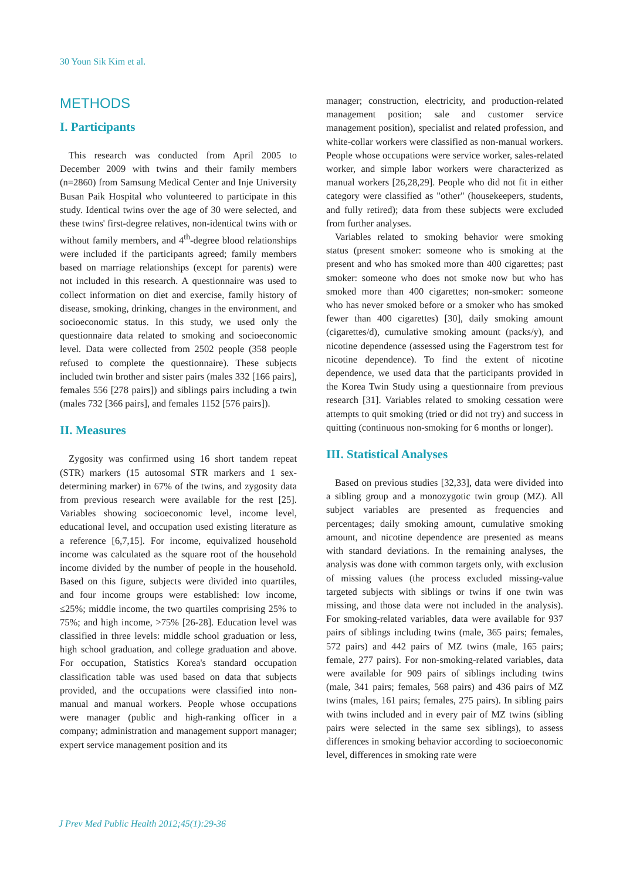30 Youn Sik Kim et al.
METHODS
I. Participants
This research was conducted from April 2005 to December 2009 with twins and their family members (n=2860) from Samsung Medical Center and Inje University Busan Paik Hospital who volunteered to participate in this study. Identical twins over the age of 30 were selected, and these twins' first-degree relatives, non-identical twins with or without family members, and 4<sup>th</sup>-degree blood relationships were included if the participants agreed; family members based on marriage relationships (except for parents) were not included in this research. A questionnaire was used to collect information on diet and exercise, family history of disease, smoking, drinking, changes in the environment, and socioeconomic status. In this study, we used only the questionnaire data related to smoking and socioeconomic level. Data were collected from 2502 people (358 people refused to complete the questionnaire). These subjects included twin brother and sister pairs (males 332 [166 pairs], females 556 [278 pairs]) and siblings pairs including a twin (males 732 [366 pairs], and females 1152 [576 pairs]).
II. Measures
Zygosity was confirmed using 16 short tandem repeat (STR) markers (15 autosomal STR markers and 1 sex-determining marker) in 67% of the twins, and zygosity data from previous research were available for the rest [25]. Variables showing socioeconomic level, income level, educational level, and occupation used existing literature as a reference [6,7,15]. For income, equivalized household income was calculated as the square root of the household income divided by the number of people in the household. Based on this figure, subjects were divided into quartiles, and four income groups were established: low income, ≤25%; middle income, the two quartiles comprising 25% to 75%; and high income, >75% [26-28]. Education level was classified in three levels: middle school graduation or less, high school graduation, and college graduation and above. For occupation, Statistics Korea's standard occupation classification table was used based on data that subjects provided, and the occupations were classified into non-manual and manual workers. People whose occupations were manager (public and high-ranking officer in a company; administration and management support manager; expert service management position and its
manager; construction, electricity, and production-related management position; sale and customer service management position), specialist and related profession, and white-collar workers were classified as non-manual workers. People whose occupations were service worker, sales-related worker, and simple labor workers were characterized as manual workers [26,28,29]. People who did not fit in either category were classified as "other" (housekeepers, students, and fully retired); data from these subjects were excluded from further analyses.
Variables related to smoking behavior were smoking status (present smoker: someone who is smoking at the present and who has smoked more than 400 cigarettes; past smoker: someone who does not smoke now but who has smoked more than 400 cigarettes; non-smoker: someone who has never smoked before or a smoker who has smoked fewer than 400 cigarettes) [30], daily smoking amount (cigarettes/d), cumulative smoking amount (packs/y), and nicotine dependence (assessed using the Fagerstrom test for nicotine dependence). To find the extent of nicotine dependence, we used data that the participants provided in the Korea Twin Study using a questionnaire from previous research [31]. Variables related to smoking cessation were attempts to quit smoking (tried or did not try) and success in quitting (continuous non-smoking for 6 months or longer).
III. Statistical Analyses
Based on previous studies [32,33], data were divided into a sibling group and a monozygotic twin group (MZ). All subject variables are presented as frequencies and percentages; daily smoking amount, cumulative smoking amount, and nicotine dependence are presented as means with standard deviations. In the remaining analyses, the analysis was done with common targets only, with exclusion of missing values (the process excluded missing-value targeted subjects with siblings or twins if one twin was missing, and those data were not included in the analysis). For smoking-related variables, data were available for 937 pairs of siblings including twins (male, 365 pairs; females, 572 pairs) and 442 pairs of MZ twins (male, 165 pairs; female, 277 pairs). For non-smoking-related variables, data were available for 909 pairs of siblings including twins (male, 341 pairs; females, 568 pairs) and 436 pairs of MZ twins (males, 161 pairs; females, 275 pairs). In sibling pairs with twins included and in every pair of MZ twins (sibling pairs were selected in the same sex siblings), to assess differences in smoking behavior according to socioeconomic level, differences in smoking rate were
J Prev Med Public Health 2012;45(1):29-36